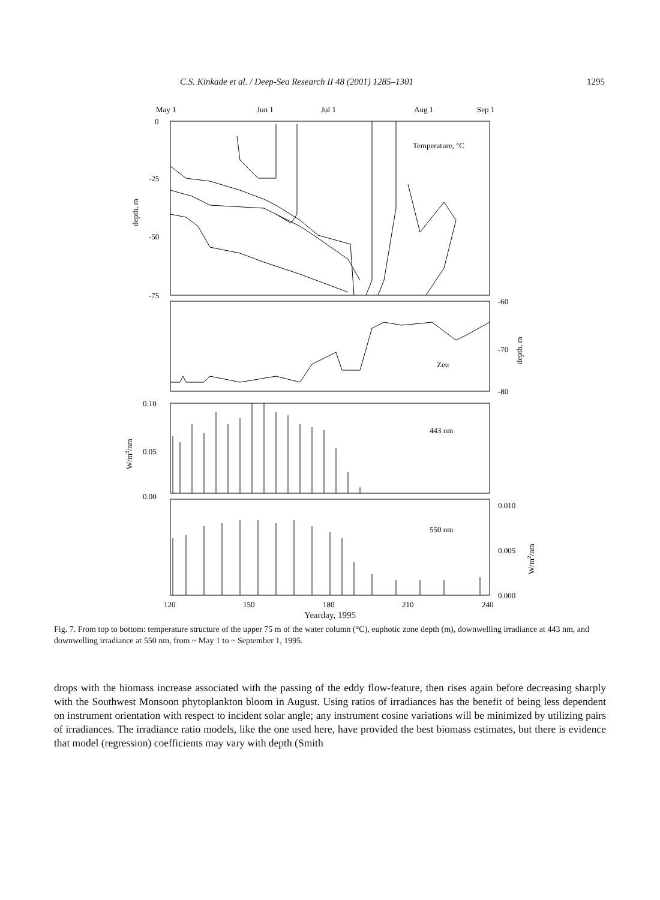C.S. Kinkade et al. / Deep-Sea Research II 48 (2001) 1285–1301 1295
May 1
Jun 1
Jul 1
Aug 1
Sep 1
0
-25
-50
-75
depth, m
Temperature, °C
-60
-70
-80
depth, m
Zeu
0.10
0.05
0.00
W/m2/nm
443 nm
0.010
0.005
0.000
W/m2/nm
550 nm
120
150
180
210
240
Yearday, 1995
Fig. 7. From top to bottom: temperature structure of the upper 75 m of the water column (°C), euphotic zone depth (m), downwelling irradiance at 443 nm, and downwelling irradiance at 550 nm, from ~ May 1 to ~ September 1, 1995.
drops with the biomass increase associated with the passing of the eddy flow-feature, then rises again before decreasing sharply with the Southwest Monsoon phytoplankton bloom in August. Using ratios of irradiances has the benefit of being less dependent on instrument orientation with respect to incident solar angle; any instrument cosine variations will be minimized by utilizing pairs of irradiances. The irradiance ratio models, like the one used here, have provided the best biomass estimates, but there is evidence that model (regression) coefficients may vary with depth (Smith